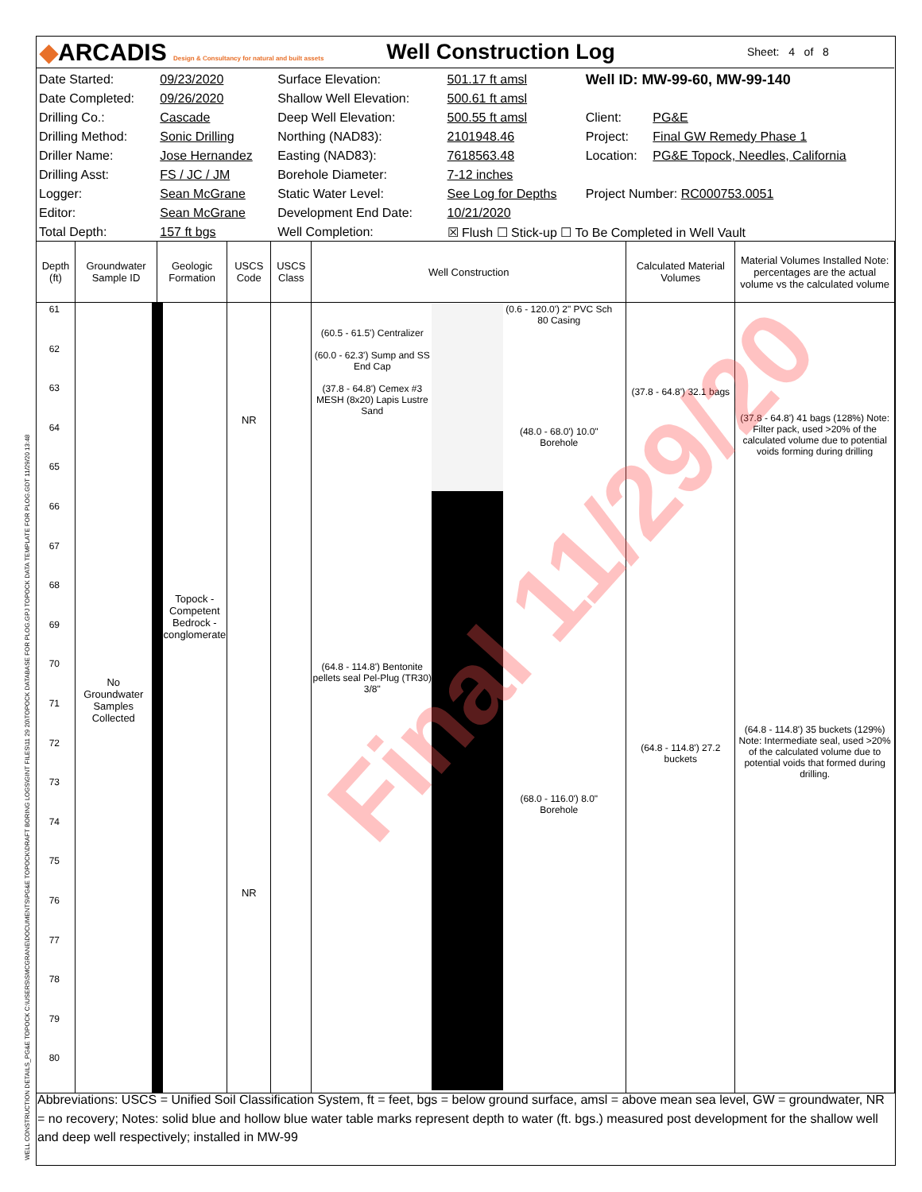◆ARCADIS Design & Consultancy for natural and built assets
Well Construction Log
Sheet: 4 of 8
| Date Started: | 09/23/2020 | Surface Elevation: | 501.17 ft amsl | Well ID: MW-99-60, MW-99-140 | |
| Date Completed: | 09/26/2020 | Shallow Well Elevation: | 500.61 ft amsl | | |
| Drilling Co.: | Cascade | Deep Well Elevation: | 500.55 ft amsl | Client: | PG&E |
| Drilling Method: | Sonic Drilling | Northing (NAD83): | 2101948.46 | Project: | Final GW Remedy Phase 1 |
| Driller Name: | Jose Hernandez | Easting (NAD83): | 7618563.48 | Location: | PG&E Topock, Needles, California |
| Drilling Asst: | FS / JC / JM | Borehole Diameter: | 7-12 inches | | |
| Logger: | Sean McGrane | Static Water Level: | See Log for Depths | Project Number: RC000753.0051 | |
| Editor: | Sean McGrane | Development End Date: | 10/21/2020 | | |
| Total Depth: | 157 ft bgs | Well Completion: | ☒ Flush ☐ Stick-up ☐ To Be Completed in Well Vault | | |
| Depth (ft) | Groundwater Sample ID | Geologic Formation | USCS Code | USCS Class | Well Construction | Calculated Material Volumes | Material Volumes Installed Note: percentages are the actual volume vs the calculated volume |
| --- | --- | --- | --- | --- | --- | --- | --- |
| 61 62 63 64 65 66 67 68 69 70 71 72 73 74 75 76 77 78 79 80 | No Groundwater Samples Collected | Topock - Competent Bedrock - conglomerate | NR NR | | (60.5 - 61.5') Centralizer (60.0 - 62.3') Sump and SS End Cap (37.8 - 64.8') Cemex #3 MESH (8x20) Lapis Lustre Sand (64.8 - 114.8') Bentonite pellets seal Pel-Plug (TR30) 3/8" (0.6 - 120.0') 2" PVC Sch 80 Casing (48.0 - 68.0') 10.0" Borehole (68.0 - 116.0') 8.0" Borehole | (37.8 - 64.8') 32.1 bags (64.8 - 114.8') 27.2 buckets | (37.8 - 64.8') 41 bags (128%) Note: Filter pack, used >20% of the calculated volume due to potential voids forming during drilling (64.8 - 114.8') 35 buckets (129%) Note: Intermediate seal, used >20% of the calculated volume due to potential voids that formed during drilling. |
Abbreviations: USCS = Unified Soil Classification System, ft = feet, bgs = below ground surface, amsl = above mean sea level, GW = groundwater, NR = no recovery; Notes: solid blue and hollow blue water table marks represent depth to water (ft. bgs.) measured post development for the shallow well and deep well respectively; installed in MW-99
Final 11/29/20
WELL CONSTRUCTION DETAILS_PG&E TOPOCK C:\USERS\SMCGRANE\DOCUMENTS\PG&E TOPOCK\DRAFT BORING LOGS\GINT FILES\11 29 20\TOPOCK DATABASE FOR PLOG.GPJ TOPOCK DATA TEMPLATE FOR PLOG.GDT 11/29/20 13:48